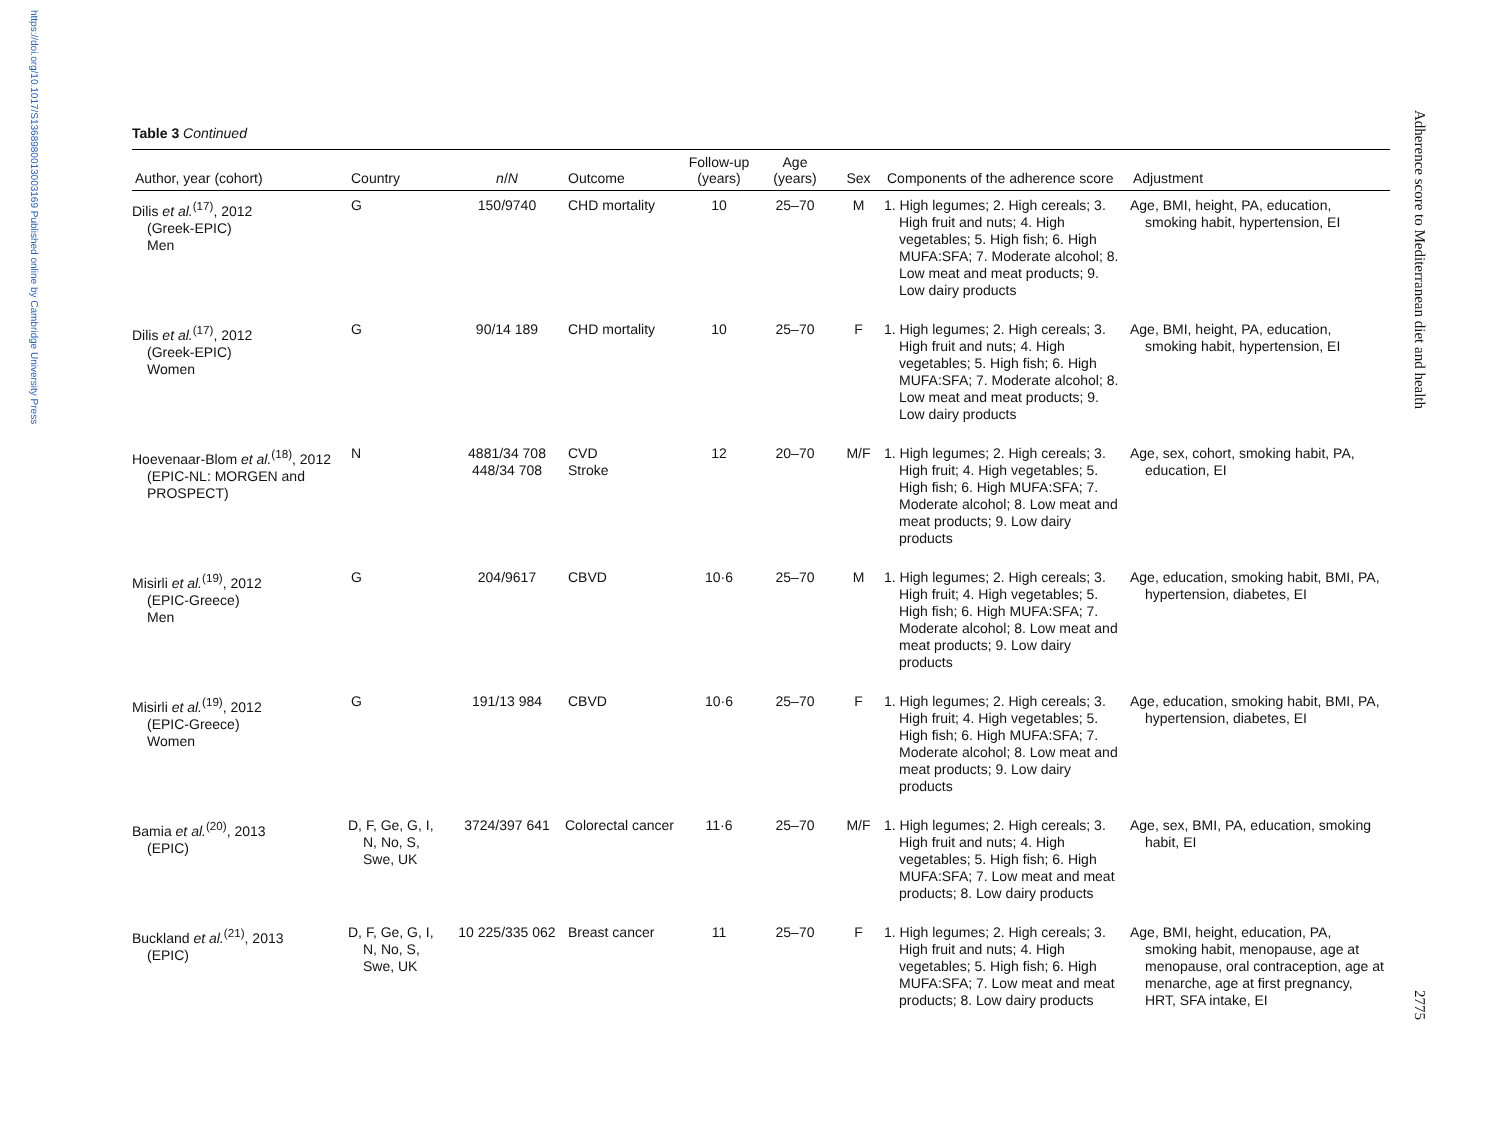https://doi.org/10.1017/S1368980013003169 Published online by Cambridge University Press
Adherence score to Mediterranean diet and health
2775
Table 3 Continued
| Author, year (cohort) | Country | n / N | Outcome | Follow-up (years) | Age (years) | Sex | Components of the adherence score | Adjustment |
| --- | --- | --- | --- | --- | --- | --- | --- | --- |
| Dilis et al.<sup>(17)</sup>, 2012 (Greek-EPIC) Men | G | 150/9740 | CHD mortality | 10 | 25–70 | M | 1. High legumes; 2. High cereals; 3. High fruit and nuts; 4. High vegetables; 5. High fish; 6. High MUFA:SFA; 7. Moderate alcohol; 8. Low meat and meat products; 9. Low dairy products | Age, BMI, height, PA, education, smoking habit, hypertension, EI |
| Dilis et al.<sup>(17)</sup>, 2012 (Greek-EPIC) Women | G | 90/14 189 | CHD mortality | 10 | 25–70 | F | 1. High legumes; 2. High cereals; 3. High fruit and nuts; 4. High vegetables; 5. High fish; 6. High MUFA:SFA; 7. Moderate alcohol; 8. Low meat and meat products; 9. Low dairy products | Age, BMI, height, PA, education, smoking habit, hypertension, EI |
| Hoevenaar-Blom et al.<sup>(18)</sup>, 2012 (EPIC-NL: MORGEN and PROSPECT) | N | 4881/34 708 448/34 708 | CVD Stroke | 12 | 20–70 | M/F | 1. High legumes; 2. High cereals; 3. High fruit; 4. High vegetables; 5. High fish; 6. High MUFA:SFA; 7. Moderate alcohol; 8. Low meat and meat products; 9. Low dairy products | Age, sex, cohort, smoking habit, PA, education, EI |
| Misirli et al.<sup>(19)</sup>, 2012 (EPIC-Greece) Men | G | 204/9617 | CBVD | 10·6 | 25–70 | M | 1. High legumes; 2. High cereals; 3. High fruit; 4. High vegetables; 5. High fish; 6. High MUFA:SFA; 7. Moderate alcohol; 8. Low meat and meat products; 9. Low dairy products | Age, education, smoking habit, BMI, PA, hypertension, diabetes, EI |
| Misirli et al.<sup>(19)</sup>, 2012 (EPIC-Greece) Women | G | 191/13 984 | CBVD | 10·6 | 25–70 | F | 1. High legumes; 2. High cereals; 3. High fruit; 4. High vegetables; 5. High fish; 6. High MUFA:SFA; 7. Moderate alcohol; 8. Low meat and meat products; 9. Low dairy products | Age, education, smoking habit, BMI, PA, hypertension, diabetes, EI |
| Bamia et al.<sup>(20)</sup>, 2013 (EPIC) | D, F, Ge, G, I, N, No, S, Swe, UK | 3724/397 641 | Colorectal cancer | 11·6 | 25–70 | M/F | 1. High legumes; 2. High cereals; 3. High fruit and nuts; 4. High vegetables; 5. High fish; 6. High MUFA:SFA; 7. Low meat and meat products; 8. Low dairy products | Age, sex, BMI, PA, education, smoking habit, EI |
| Buckland et al.<sup>(21)</sup>, 2013 (EPIC) | D, F, Ge, G, I, N, No, S, Swe, UK | 10 225/335 062 | Breast cancer | 11 | 25–70 | F | 1. High legumes; 2. High cereals; 3. High fruit and nuts; 4. High vegetables; 5. High fish; 6. High MUFA:SFA; 7. Low meat and meat products; 8. Low dairy products | Age, BMI, height, education, PA, smoking habit, menopause, age at menopause, oral contraception, age at menarche, age at first pregnancy, HRT, SFA intake, EI |